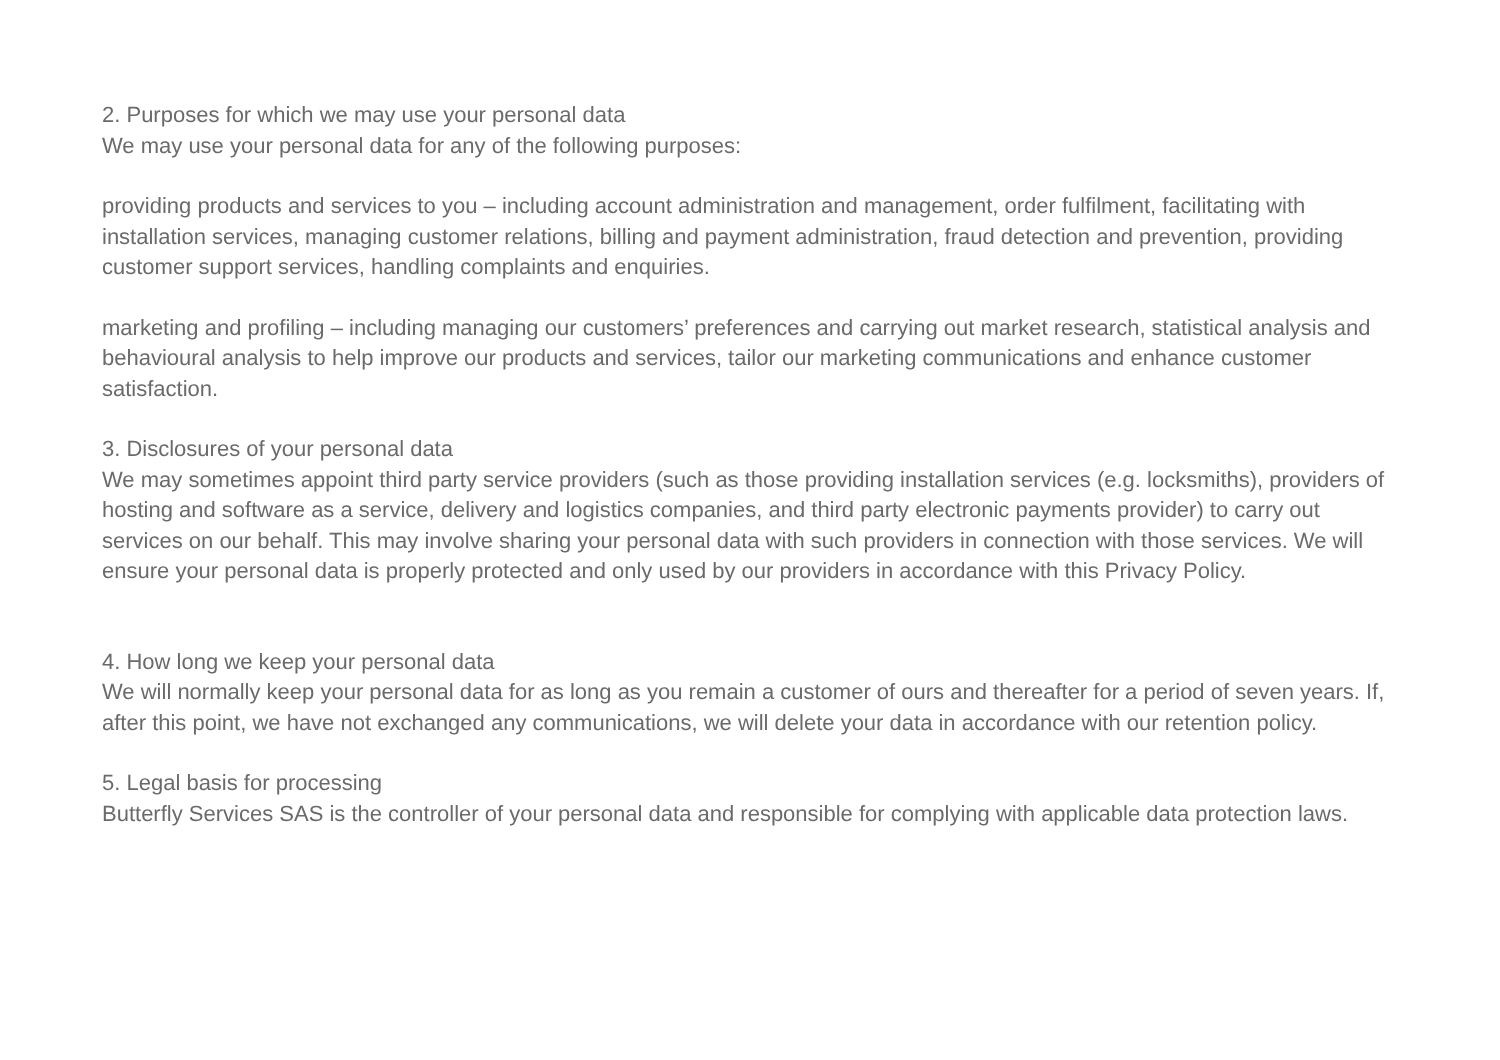2. Purposes for which we may use your personal data
We may use your personal data for any of the following purposes:
providing products and services to you – including account administration and management, order fulfilment, facilitating with installation services, managing customer relations, billing and payment administration, fraud detection and prevention, providing customer support services, handling complaints and enquiries.
marketing and profiling – including managing our customers’ preferences and carrying out market research, statistical analysis and behavioural analysis to help improve our products and services, tailor our marketing communications and enhance customer satisfaction.
3. Disclosures of your personal data
We may sometimes appoint third party service providers (such as those providing installation services (e.g. locksmiths), providers of hosting and software as a service, delivery and logistics companies, and third party electronic payments provider) to carry out services on our behalf. This may involve sharing your personal data with such providers in connection with those services. We will ensure your personal data is properly protected and only used by our providers in accordance with this Privacy Policy.
4. How long we keep your personal data
We will normally keep your personal data for as long as you remain a customer of ours and thereafter for a period of seven years. If, after this point, we have not exchanged any communications, we will delete your data in accordance with our retention policy.
5. Legal basis for processing
Butterfly Services SAS is the controller of your personal data and responsible for complying with applicable data protection laws.